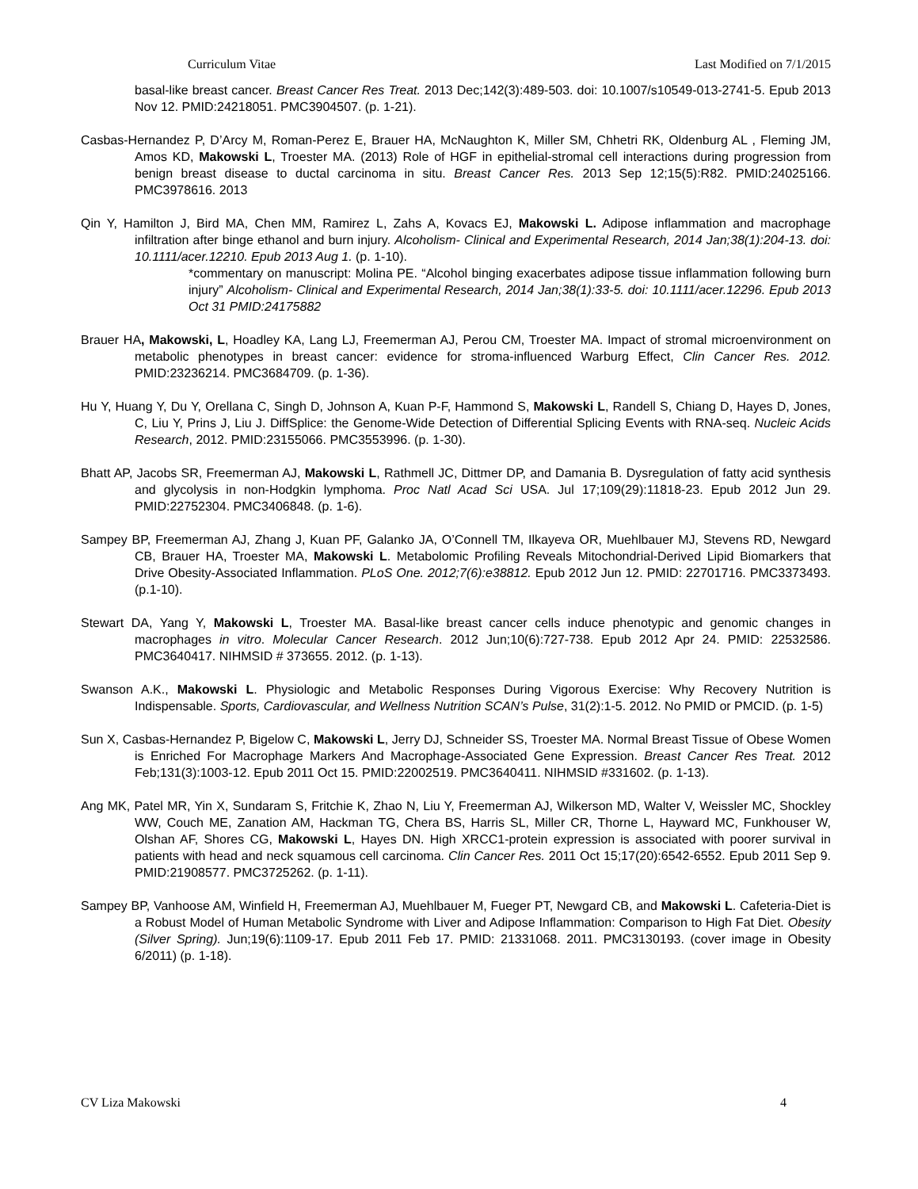Curriculum Vitae Last Modified on 7/1/2015
basal-like breast cancer. Breast Cancer Res Treat. 2013 Dec;142(3):489-503. doi: 10.1007/s10549-013-2741-5. Epub 2013 Nov 12. PMID:24218051. PMC3904507. (p. 1-21).
Casbas-Hernandez P, D’Arcy M, Roman-Perez E, Brauer HA, McNaughton K, Miller SM, Chhetri RK, Oldenburg AL , Fleming JM, Amos KD, Makowski L, Troester MA. (2013) Role of HGF in epithelial-stromal cell interactions during progression from benign breast disease to ductal carcinoma in situ. Breast Cancer Res. 2013 Sep 12;15(5):R82. PMID:24025166. PMC3978616. 2013
Qin Y, Hamilton J, Bird MA, Chen MM, Ramirez L, Zahs A, Kovacs EJ, Makowski L. Adipose inflammation and macrophage infiltration after binge ethanol and burn injury. Alcoholism- Clinical and Experimental Research, 2014 Jan;38(1):204-13. doi: 10.1111/acer.12210. Epub 2013 Aug 1. (p. 1-10).
*commentary on manuscript: Molina PE. “Alcohol binging exacerbates adipose tissue inflammation following burn injury” Alcoholism- Clinical and Experimental Research, 2014 Jan;38(1):33-5. doi: 10.1111/acer.12296. Epub 2013 Oct 31 PMID:24175882
Brauer HA, Makowski, L, Hoadley KA, Lang LJ, Freemerman AJ, Perou CM, Troester MA. Impact of stromal microenvironment on metabolic phenotypes in breast cancer: evidence for stroma-influenced Warburg Effect, Clin Cancer Res. 2012. PMID:23236214. PMC3684709. (p. 1-36).
Hu Y, Huang Y, Du Y, Orellana C, Singh D, Johnson A, Kuan P-F, Hammond S, Makowski L, Randell S, Chiang D, Hayes D, Jones, C, Liu Y, Prins J, Liu J. DiffSplice: the Genome-Wide Detection of Differential Splicing Events with RNA-seq. Nucleic Acids Research, 2012. PMID:23155066. PMC3553996. (p. 1-30).
Bhatt AP, Jacobs SR, Freemerman AJ, Makowski L, Rathmell JC, Dittmer DP, and Damania B. Dysregulation of fatty acid synthesis and glycolysis in non-Hodgkin lymphoma. Proc Natl Acad Sci USA. Jul 17;109(29):11818-23. Epub 2012 Jun 29. PMID:22752304. PMC3406848. (p. 1-6).
Sampey BP, Freemerman AJ, Zhang J, Kuan PF, Galanko JA, O’Connell TM, Ilkayeva OR, Muehlbauer MJ, Stevens RD, Newgard CB, Brauer HA, Troester MA, Makowski L. Metabolomic Profiling Reveals Mitochondrial-Derived Lipid Biomarkers that Drive Obesity-Associated Inflammation. PLoS One. 2012;7(6):e38812. Epub 2012 Jun 12. PMID: 22701716. PMC3373493. (p.1-10).
Stewart DA, Yang Y, Makowski L, Troester MA. Basal-like breast cancer cells induce phenotypic and genomic changes in macrophages in vitro. Molecular Cancer Research. 2012 Jun;10(6):727-738. Epub 2012 Apr 24. PMID: 22532586. PMC3640417. NIHMSID # 373655. 2012. (p. 1-13).
Swanson A.K., Makowski L. Physiologic and Metabolic Responses During Vigorous Exercise: Why Recovery Nutrition is Indispensable. Sports, Cardiovascular, and Wellness Nutrition SCAN’s Pulse, 31(2):1-5. 2012. No PMID or PMCID. (p. 1-5)
Sun X, Casbas-Hernandez P, Bigelow C, Makowski L, Jerry DJ, Schneider SS, Troester MA. Normal Breast Tissue of Obese Women is Enriched For Macrophage Markers And Macrophage-Associated Gene Expression. Breast Cancer Res Treat. 2012 Feb;131(3):1003-12. Epub 2011 Oct 15. PMID:22002519. PMC3640411. NIHMSID #331602. (p. 1-13).
Ang MK, Patel MR, Yin X, Sundaram S, Fritchie K, Zhao N, Liu Y, Freemerman AJ, Wilkerson MD, Walter V, Weissler MC, Shockley WW, Couch ME, Zanation AM, Hackman TG, Chera BS, Harris SL, Miller CR, Thorne L, Hayward MC, Funkhouser W, Olshan AF, Shores CG, Makowski L, Hayes DN. High XRCC1-protein expression is associated with poorer survival in patients with head and neck squamous cell carcinoma. Clin Cancer Res. 2011 Oct 15;17(20):6542-6552. Epub 2011 Sep 9. PMID:21908577. PMC3725262. (p. 1-11).
Sampey BP, Vanhoose AM, Winfield H, Freemerman AJ, Muehlbauer M, Fueger PT, Newgard CB, and Makowski L. Cafeteria-Diet is a Robust Model of Human Metabolic Syndrome with Liver and Adipose Inflammation: Comparison to High Fat Diet. Obesity (Silver Spring). Jun;19(6):1109-17. Epub 2011 Feb 17. PMID: 21331068. 2011. PMC3130193. (cover image in Obesity 6/2011) (p. 1-18).
CV Liza Makowski 4